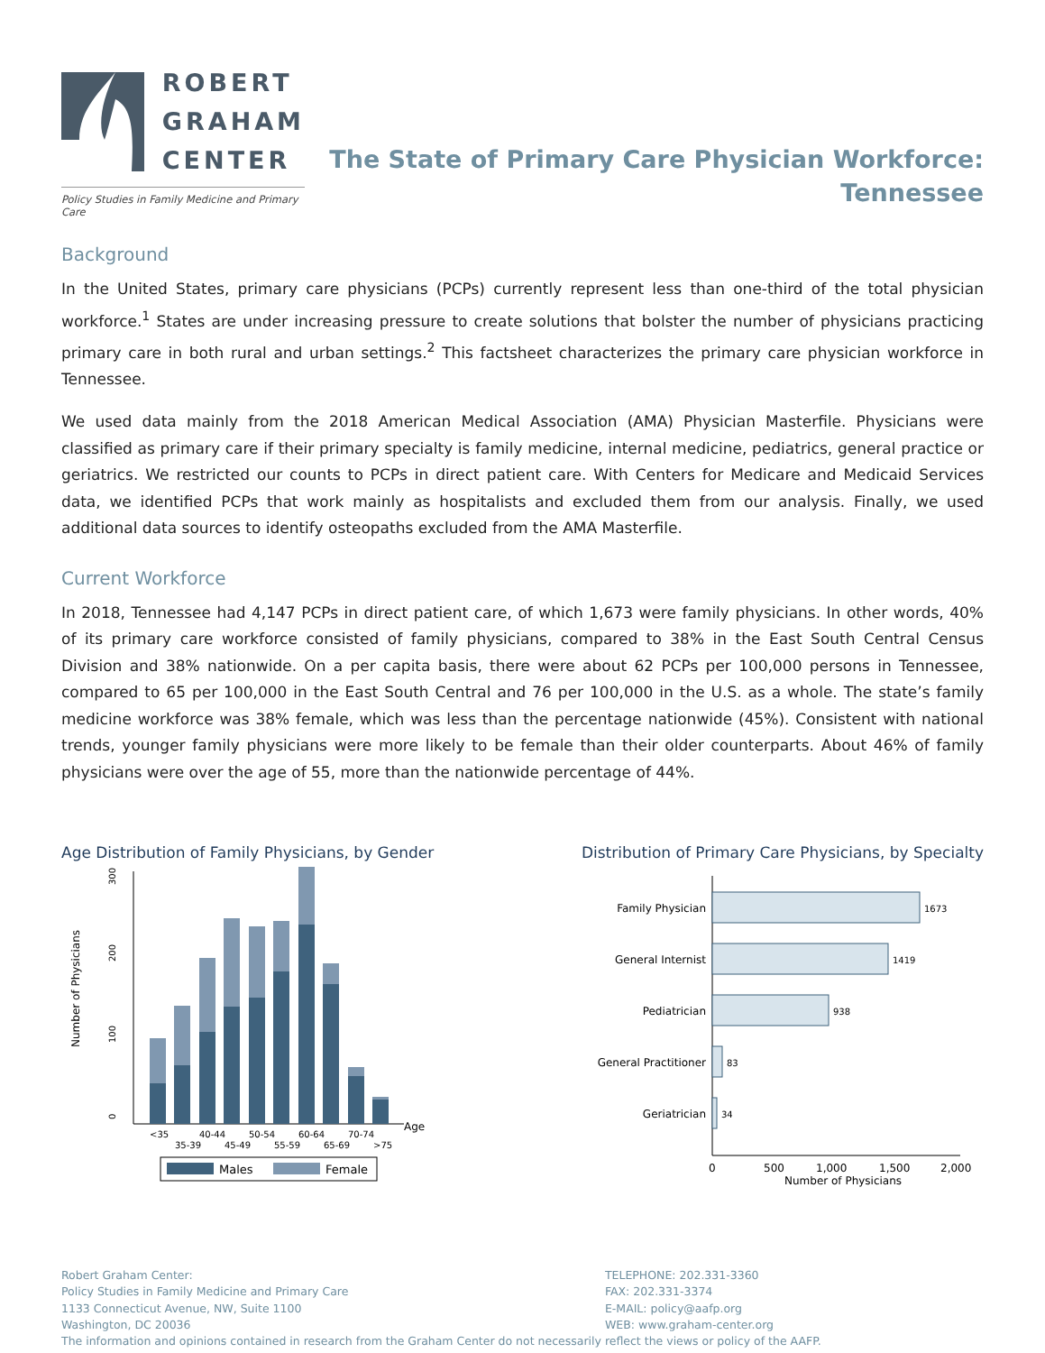ROBERT
GRAHAM
CENTER
Policy Studies in Family Medicine and Primary Care
The State of Primary Care Physician Workforce:
Tennessee
Background
In the United States, primary care physicians (PCPs) currently represent less than one-third of the total physician workforce.<sup>1</sup> States are under increasing pressure to create solutions that bolster the number of physicians practicing primary care in both rural and urban settings.<sup>2</sup> This factsheet characterizes the primary care physician workforce in Tennessee.
We used data mainly from the 2018 American Medical Association (AMA) Physician Masterfile. Physicians were classified as primary care if their primary specialty is family medicine, internal medicine, pediatrics, general practice or geriatrics. We restricted our counts to PCPs in direct patient care. With Centers for Medicare and Medicaid Services data, we identified PCPs that work mainly as hospitalists and excluded them from our analysis. Finally, we used additional data sources to identify osteopaths excluded from the AMA Masterfile.
Current Workforce
In 2018, Tennessee had 4,147 PCPs in direct patient care, of which 1,673 were family physicians. In other words, 40% of its primary care workforce consisted of family physicians, compared to 38% in the East South Central Census Division and 38% nationwide. On a per capita basis, there were about 62 PCPs per 100,000 persons in Tennessee, compared to 65 per 100,000 in the East South Central and 76 per 100,000 in the U.S. as a whole. The state’s family medicine workforce was 38% female, which was less than the percentage nationwide (45%). Consistent with national trends, younger family physicians were more likely to be female than their older counterparts. About 46% of family physicians were over the age of 55, more than the nationwide percentage of 44%.
Age Distribution of Family Physicians, by Gender
Number of Physicians
0
100
200
300
<35
35-39
40-44
45-49
50-54
55-59
60-64
65-69
70-74
>75
Age
Males
Female
Distribution of Primary Care Physicians, by Specialty
Family Physician
General Internist
Pediatrician
General Practitioner
Geriatrician
1673
1419
938
83
34
0
500
1,000
1,500
2,000
Number of Physicians
Robert Graham Center:
Policy Studies in Family Medicine and Primary Care
1133 Connecticut Avenue, NW, Suite 1100
Washington, DC 20036
TELEPHONE: 202.331-3360
FAX: 202.331-3374
E-MAIL: policy@aafp.org
WEB: www.graham-center.org
The information and opinions contained in research from the Graham Center do not necessarily reflect the views or policy of the AAFP.